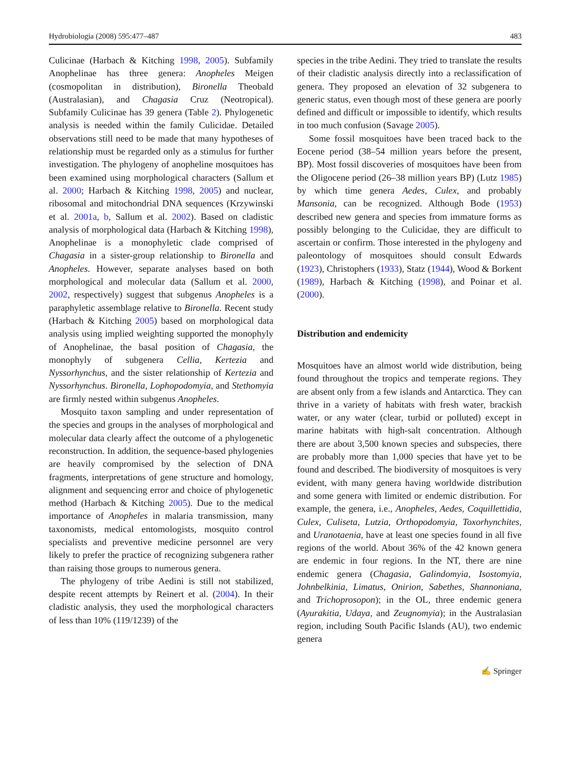Hydrobiologia (2008) 595:477–487 483
Culicinae (Harbach & Kitching 1998, 2005). Subfamily Anophelinae has three genera: Anopheles Meigen (cosmopolitan in distribution), Bironella Theobald (Australasian), and Chagasia Cruz (Neotropical). Subfamily Culicinae has 39 genera (Table 2). Phylogenetic analysis is needed within the family Culicidae. Detailed observations still need to be made that many hypotheses of relationship must be regarded only as a stimulus for further investigation. The phylogeny of anopheline mosquitoes has been examined using morphological characters (Sallum et al. 2000; Harbach & Kitching 1998, 2005) and nuclear, ribosomal and mitochondrial DNA sequences (Krzywinski et al. 2001a, b, Sallum et al. 2002). Based on cladistic analysis of morphological data (Harbach & Kitching 1998), Anophelinae is a monophyletic clade comprised of Chagasia in a sister-group relationship to Bironella and Anopheles. However, separate analyses based on both morphological and molecular data (Sallum et al. 2000, 2002, respectively) suggest that subgenus Anopheles is a paraphyletic assemblage relative to Bironella. Recent study (Harbach & Kitching 2005) based on morphological data analysis using implied weighting supported the monophyly of Anophelinae, the basal position of Chagasia, the monophyly of subgenera Cellia, Kertezia and Nyssorhynchus, and the sister relationship of Kertezia and Nyssorhynchus. Bironella, Lophopodomyia, and Stethomyia are firmly nested within subgenus Anopheles.
Mosquito taxon sampling and under representation of the species and groups in the analyses of morphological and molecular data clearly affect the outcome of a phylogenetic reconstruction. In addition, the sequence-based phylogenies are heavily compromised by the selection of DNA fragments, interpretations of gene structure and homology, alignment and sequencing error and choice of phylogenetic method (Harbach & Kitching 2005). Due to the medical importance of Anopheles in malaria transmission, many taxonomists, medical entomologists, mosquito control specialists and preventive medicine personnel are very likely to prefer the practice of recognizing subgenera rather than raising those groups to numerous genera.
The phylogeny of tribe Aedini is still not stabilized, despite recent attempts by Reinert et al. (2004). In their cladistic analysis, they used the morphological characters of less than 10% (119/1239) of the
species in the tribe Aedini. They tried to translate the results of their cladistic analysis directly into a reclassification of genera. They proposed an elevation of 32 subgenera to generic status, even though most of these genera are poorly defined and difficult or impossible to identify, which results in too much confusion (Savage 2005).
Some fossil mosquitoes have been traced back to the Eocene period (38–54 million years before the present, BP). Most fossil discoveries of mosquitoes have been from the Oligocene period (26–38 million years BP) (Lutz 1985) by which time genera Aedes, Culex, and probably Mansonia, can be recognized. Although Bode (1953) described new genera and species from immature forms as possibly belonging to the Culicidae, they are difficult to ascertain or confirm. Those interested in the phylogeny and paleontology of mosquitoes should consult Edwards (1923), Christophers (1933), Statz (1944), Wood & Borkent (1989), Harbach & Kitching (1998), and Poinar et al. (2000).
Distribution and endemicity
Mosquitoes have an almost world wide distribution, being found throughout the tropics and temperate regions. They are absent only from a few islands and Antarctica. They can thrive in a variety of habitats with fresh water, brackish water, or any water (clear, turbid or polluted) except in marine habitats with high-salt concentration. Although there are about 3,500 known species and subspecies, there are probably more than 1,000 species that have yet to be found and described. The biodiversity of mosquitoes is very evident, with many genera having worldwide distribution and some genera with limited or endemic distribution. For example, the genera, i.e., Anopheles, Aedes, Coquillettidia, Culex, Culiseta, Lutzia, Orthopodomyia, Toxorhynchites, and Uranotaenia, have at least one species found in all five regions of the world. About 36% of the 42 known genera are endemic in four regions. In the NT, there are nine endemic genera (Chagasia, Galindomyia, Isostomyia, Johnbelkinia, Limatus, Onirion, Sabethes, Shannoniana, and Trichoprosopon); in the OL, three endemic genera (Ayurakitia, Udaya, and Zeugnomyia); in the Australasian region, including South Pacific Islands (AU), two endemic genera
✍ Springer